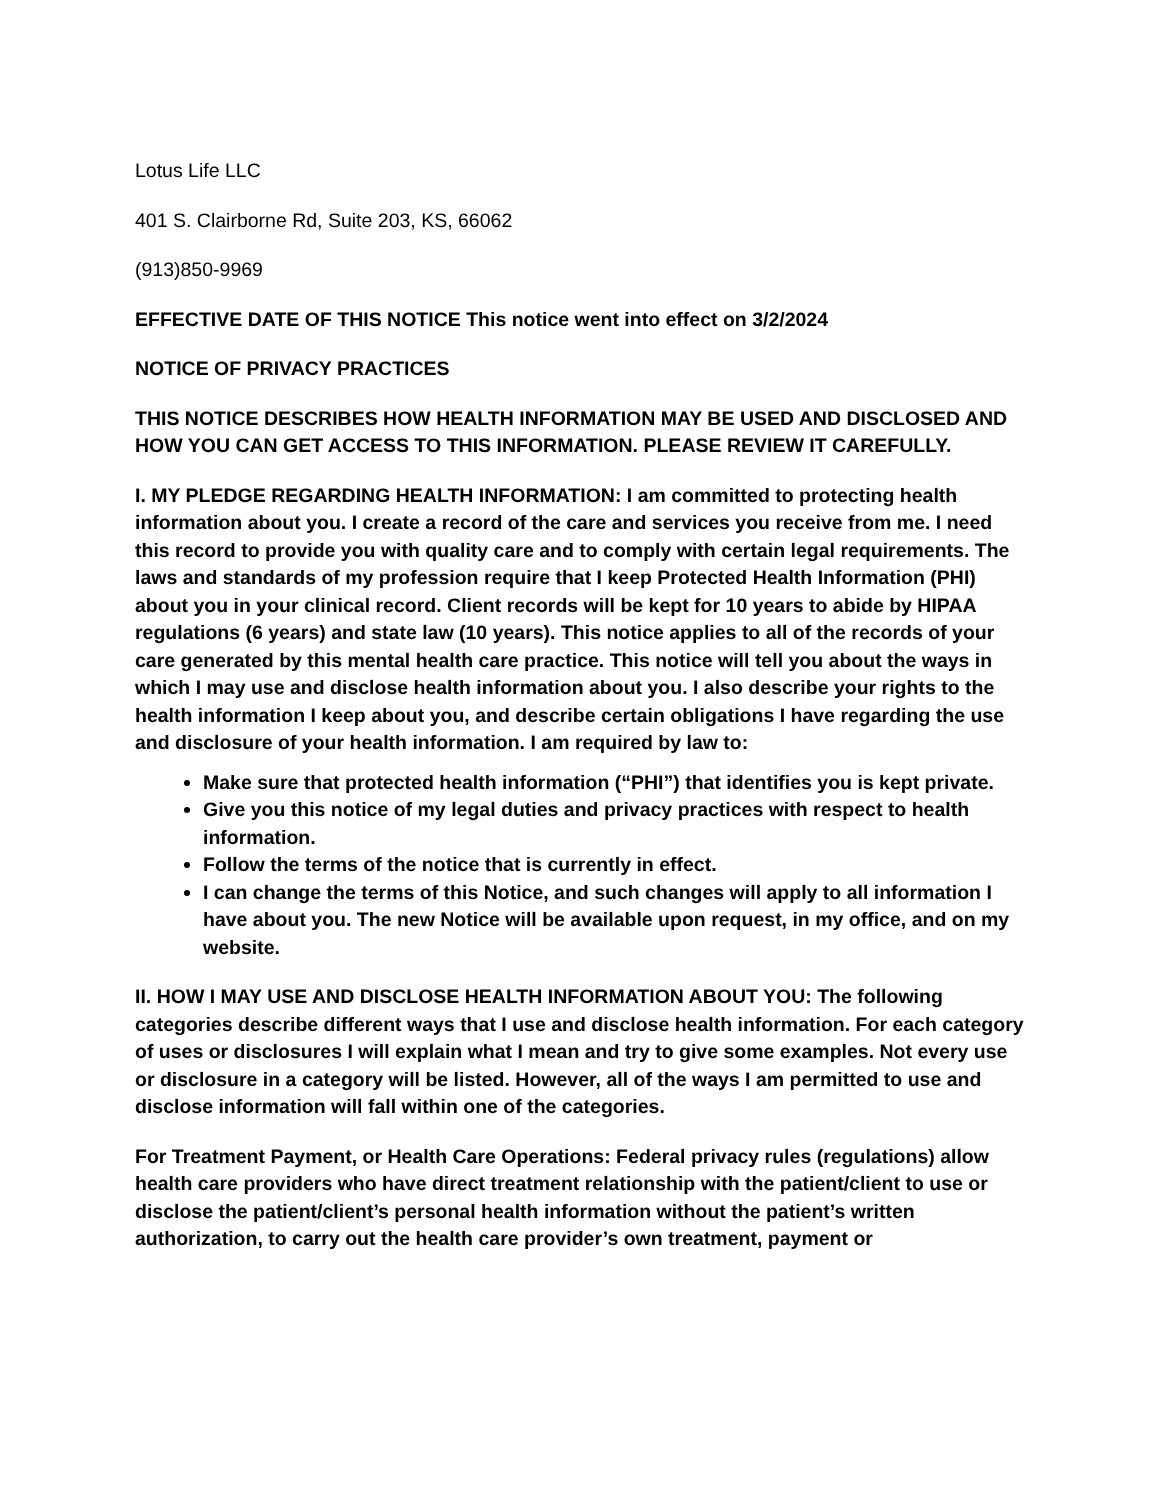Lotus Life LLC
401 S. Clairborne Rd, Suite 203, KS, 66062
(913)850-9969
EFFECTIVE DATE OF THIS NOTICE This notice went into effect on 3/2/2024
NOTICE OF PRIVACY PRACTICES
THIS NOTICE DESCRIBES HOW HEALTH INFORMATION MAY BE USED AND DISCLOSED AND HOW YOU CAN GET ACCESS TO THIS INFORMATION. PLEASE REVIEW IT CAREFULLY.
I. MY PLEDGE REGARDING HEALTH INFORMATION: I am committed to protecting health information about you. I create a record of the care and services you receive from me. I need this record to provide you with quality care and to comply with certain legal requirements. The laws and standards of my profession require that I keep Protected Health Information (PHI) about you in your clinical record. Client records will be kept for 10 years to abide by HIPAA regulations (6 years) and state law (10 years). This notice applies to all of the records of your care generated by this mental health care practice. This notice will tell you about the ways in which I may use and disclose health information about you. I also describe your rights to the health information I keep about you, and describe certain obligations I have regarding the use and disclosure of your health information. I am required by law to:
Make sure that protected health information (“PHI”) that identifies you is kept private.
Give you this notice of my legal duties and privacy practices with respect to health information.
Follow the terms of the notice that is currently in effect.
I can change the terms of this Notice, and such changes will apply to all information I have about you. The new Notice will be available upon request, in my office, and on my website.
II. HOW I MAY USE AND DISCLOSE HEALTH INFORMATION ABOUT YOU: The following categories describe different ways that I use and disclose health information. For each category of uses or disclosures I will explain what I mean and try to give some examples. Not every use or disclosure in a category will be listed. However, all of the ways I am permitted to use and disclose information will fall within one of the categories.
For Treatment Payment, or Health Care Operations: Federal privacy rules (regulations) allow health care providers who have direct treatment relationship with the patient/client to use or disclose the patient/client’s personal health information without the patient’s written authorization, to carry out the health care provider’s own treatment, payment or